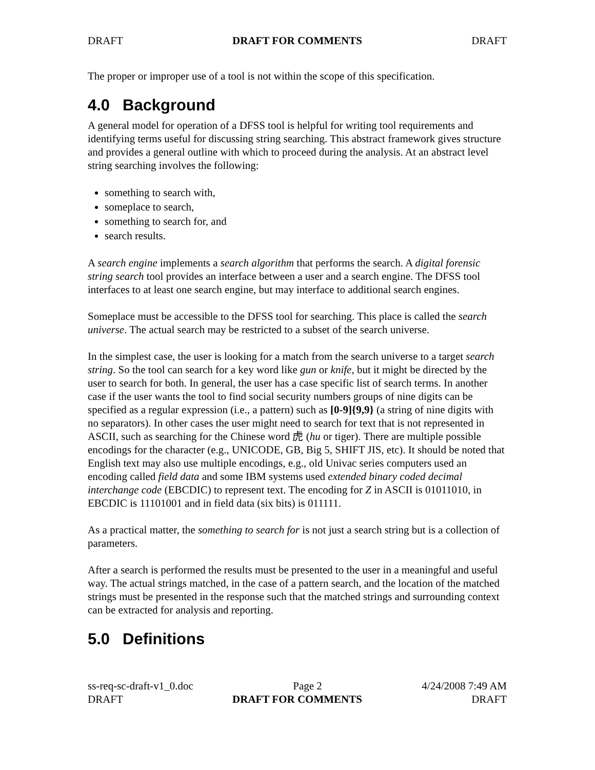DRAFT DRAFT FOR COMMENTS DRAFT
The proper or improper use of a tool is not within the scope of this specification.
4.0 Background
A general model for operation of a DFSS tool is helpful for writing tool requirements and identifying terms useful for discussing string searching. This abstract framework gives structure and provides a general outline with which to proceed during the analysis. At an abstract level string searching involves the following:
something to search with,
someplace to search,
something to search for, and
search results.
A search engine implements a search algorithm that performs the search. A digital forensic string search tool provides an interface between a user and a search engine. The DFSS tool interfaces to at least one search engine, but may interface to additional search engines.
Someplace must be accessible to the DFSS tool for searching. This place is called the search universe. The actual search may be restricted to a subset of the search universe.
In the simplest case, the user is looking for a match from the search universe to a target search string. So the tool can search for a key word like gun or knife, but it might be directed by the user to search for both. In general, the user has a case specific list of search terms. In another case if the user wants the tool to find social security numbers groups of nine digits can be specified as a regular expression (i.e., a pattern) such as [0-9]{9,9} (a string of nine digits with no separators). In other cases the user might need to search for text that is not represented in ASCII, such as searching for the Chinese word 虎 (hu or tiger). There are multiple possible encodings for the character (e.g., UNICODE, GB, Big 5, SHIFT JIS, etc). It should be noted that English text may also use multiple encodings, e.g., old Univac series computers used an encoding called field data and some IBM systems used extended binary coded decimal interchange code (EBCDIC) to represent text. The encoding for Z in ASCII is 01011010, in EBCDIC is 11101001 and in field data (six bits) is 011111.
As a practical matter, the something to search for is not just a search string but is a collection of parameters.
After a search is performed the results must be presented to the user in a meaningful and useful way. The actual strings matched, in the case of a pattern search, and the location of the matched strings must be presented in the response such that the matched strings and surrounding context can be extracted for analysis and reporting.
5.0 Definitions
ss-req-sc-draft-v1_0.doc Page 2 4/24/2008 7:49 AM
DRAFT DRAFT FOR COMMENTS DRAFT